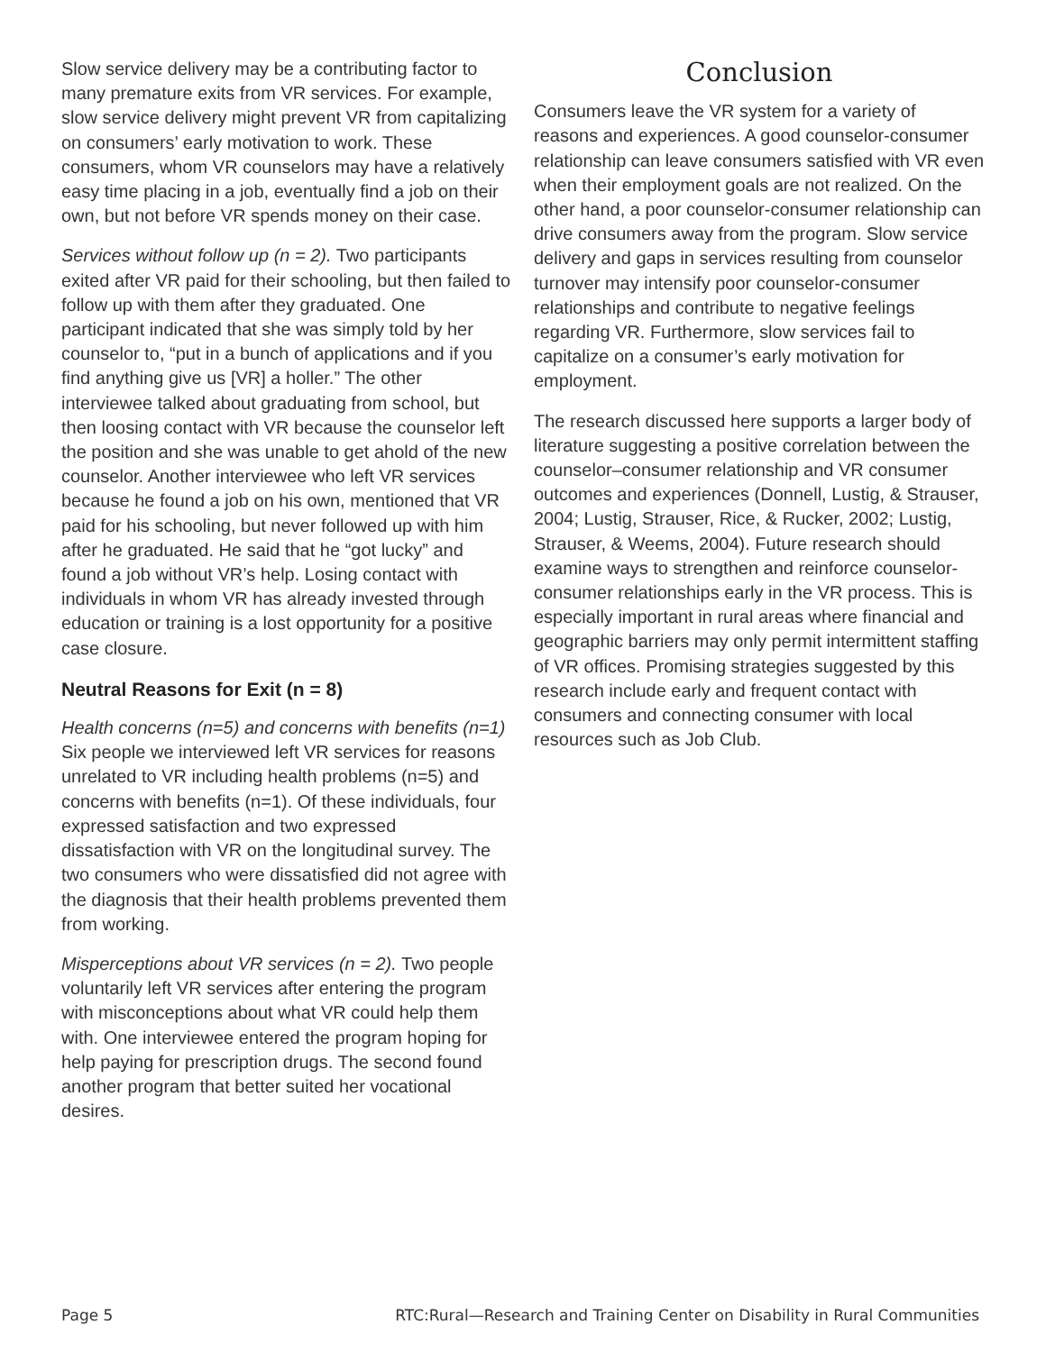Slow service delivery may be a contributing factor to many premature exits from VR services. For example, slow service delivery might prevent VR from capitalizing on consumers’ early motivation to work. These consumers, whom VR counselors may have a relatively easy time placing in a job, eventually find a job on their own, but not before VR spends money on their case.
Services without follow up (n = 2). Two participants exited after VR paid for their schooling, but then failed to follow up with them after they graduated. One participant indicated that she was simply told by her counselor to, “put in a bunch of applications and if you find anything give us [VR] a holler.” The other interviewee talked about graduating from school, but then loosing contact with VR because the counselor left the position and she was unable to get ahold of the new counselor. Another interviewee who left VR services because he found a job on his own, mentioned that VR paid for his schooling, but never followed up with him after he graduated. He said that he “got lucky” and found a job without VR’s help. Losing contact with individuals in whom VR has already invested through education or training is a lost opportunity for a positive case closure.
Neutral Reasons for Exit (n = 8)
Health concerns (n=5) and concerns with benefits (n=1) Six people we interviewed left VR services for reasons unrelated to VR including health problems (n=5) and concerns with benefits (n=1). Of these individuals, four expressed satisfaction and two expressed dissatisfaction with VR on the longitudinal survey. The two consumers who were dissatisfied did not agree with the diagnosis that their health problems prevented them from working.
Misperceptions about VR services (n = 2). Two people voluntarily left VR services after entering the program with misconceptions about what VR could help them with. One interviewee entered the program hoping for help paying for prescription drugs. The second found another program that better suited her vocational desires.
Conclusion
Consumers leave the VR system for a variety of reasons and experiences. A good counselor-consumer relationship can leave consumers satisfied with VR even when their employment goals are not realized. On the other hand, a poor counselor-consumer relationship can drive consumers away from the program. Slow service delivery and gaps in services resulting from counselor turnover may intensify poor counselor-consumer relationships and contribute to negative feelings regarding VR. Furthermore, slow services fail to capitalize on a consumer’s early motivation for employment.
The research discussed here supports a larger body of literature suggesting a positive correlation between the counselor–consumer relationship and VR consumer outcomes and experiences (Donnell, Lustig, & Strauser, 2004; Lustig, Strauser, Rice, & Rucker, 2002; Lustig, Strauser, & Weems, 2004). Future research should examine ways to strengthen and reinforce counselor-consumer relationships early in the VR process. This is especially important in rural areas where financial and geographic barriers may only permit intermittent staffing of VR offices. Promising strategies suggested by this research include early and frequent contact with consumers and connecting consumer with local resources such as Job Club.
Page 5 RTC:Rural—Research and Training Center on Disability in Rural Communities